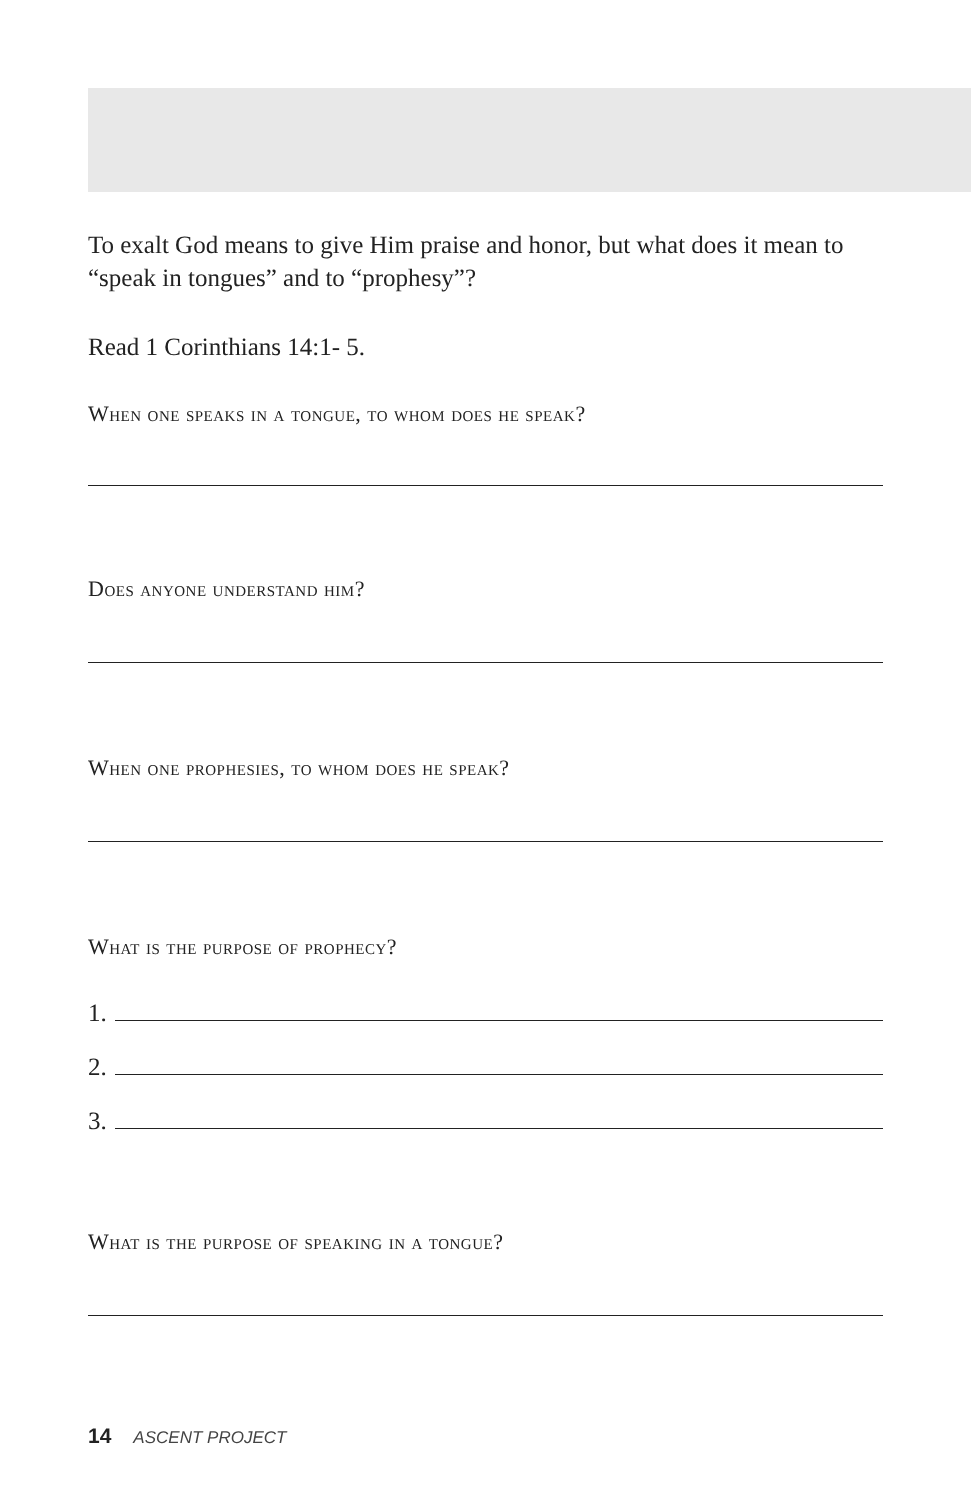To exalt God means to give Him praise and honor, but what does it mean to “speak in tongues” and to “prophesy”?
Read 1 Corinthians 14:1- 5.
When one speaks in a tongue, to whom does he speak?
Does anyone understand him?
When one prophesies, to whom does he speak?
What is the purpose of prophecy?
1.
2.
3.
What is the purpose of speaking in a tongue?
14 ASCENT PROJECT